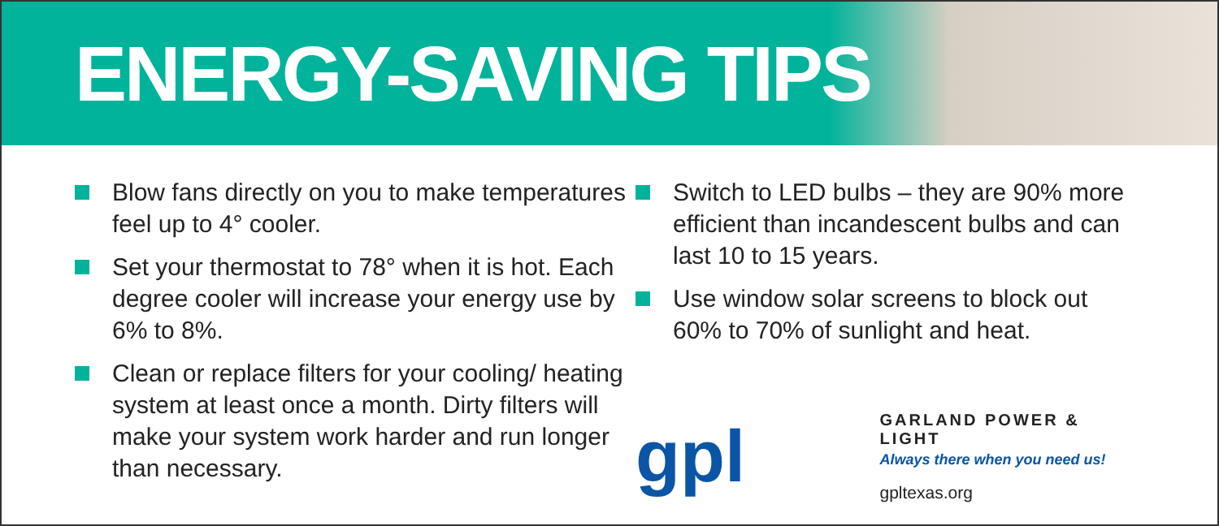ENERGY-SAVING TIPS
Blow fans directly on you to make temperatures feel up to 4° cooler.
Set your thermostat to 78° when it is hot. Each degree cooler will increase your energy use by 6% to 8%.
Clean or replace filters for your cooling/ heating system at least once a month. Dirty filters will make your system work harder and run longer than necessary.
Switch to LED bulbs – they are 90% more efficient than incandescent bulbs and can last 10 to 15 years.
Use window solar screens to block out 60% to 70% of sunlight and heat.
gpl
GARLAND POWER & LIGHT
Always there when you need us!
gpltexas.org